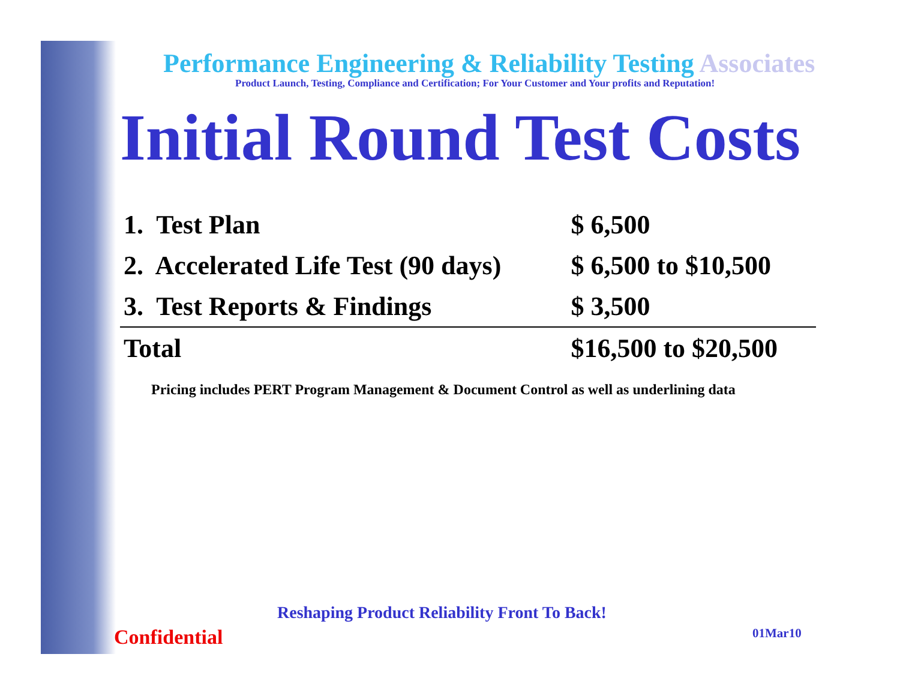Performance Engineering & Reliability Testing Associates
Product Launch, Testing, Compliance and Certification; For Your Customer and Your profits and Reputation!
Initial Round Test Costs
| 1. Test Plan | $ 6,500 |
| 2. Accelerated Life Test (90 days) | $ 6,500 to $10,500 |
| 3. Test Reports & Findings | $ 3,500 |
| Total | $16,500 to $20,500 |
Pricing includes PERT Program Management & Document Control as well as underlining data
Reshaping Product Reliability Front To Back!
Confidential 01Mar10